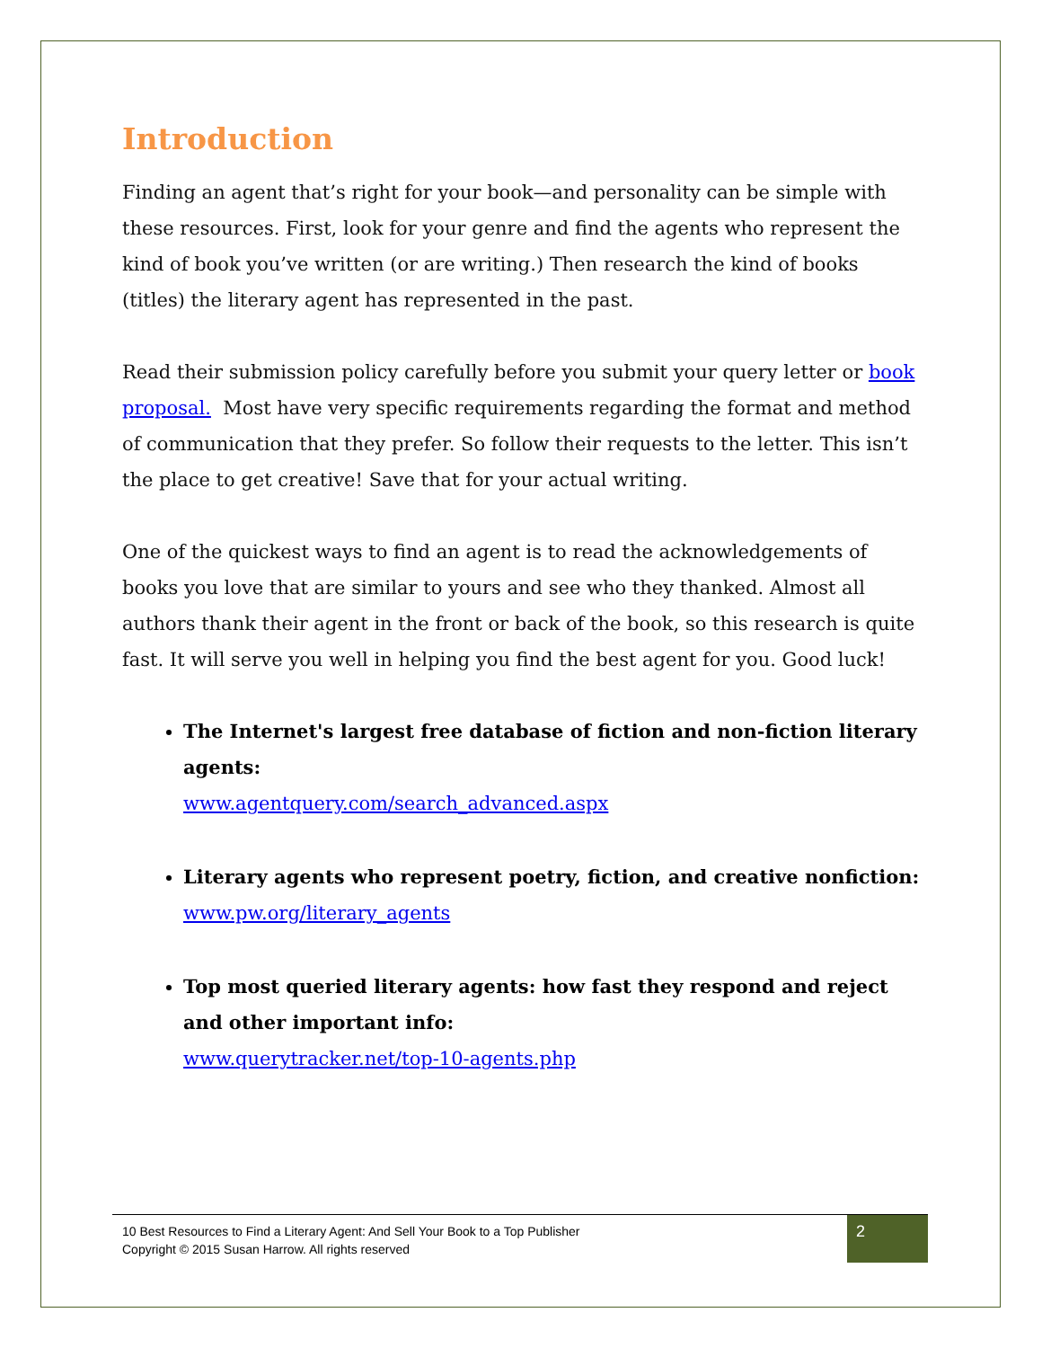Introduction
Finding an agent that’s right for your book—and personality can be simple with these resources. First, look for your genre and find the agents who represent the kind of book you’ve written (or are writing.) Then research the kind of books (titles) the literary agent has represented in the past.
Read their submission policy carefully before you submit your query letter or book proposal. Most have very specific requirements regarding the format and method of communication that they prefer. So follow their requests to the letter. This isn’t the place to get creative! Save that for your actual writing.
One of the quickest ways to find an agent is to read the acknowledgements of books you love that are similar to yours and see who they thanked. Almost all authors thank their agent in the front or back of the book, so this research is quite fast. It will serve you well in helping you find the best agent for you. Good luck!
The Internet's largest free database of fiction and non-fiction literary agents:
www.agentquery.com/search_advanced.aspx
Literary agents who represent poetry, fiction, and creative nonfiction:
www.pw.org/literary_agents
Top most queried literary agents: how fast they respond and reject and other important info:
www.querytracker.net/top-10-agents.php
10 Best Resources to Find a Literary Agent: And Sell Your Book to a Top Publisher
Copyright © 2015 Susan Harrow. All rights reserved
2